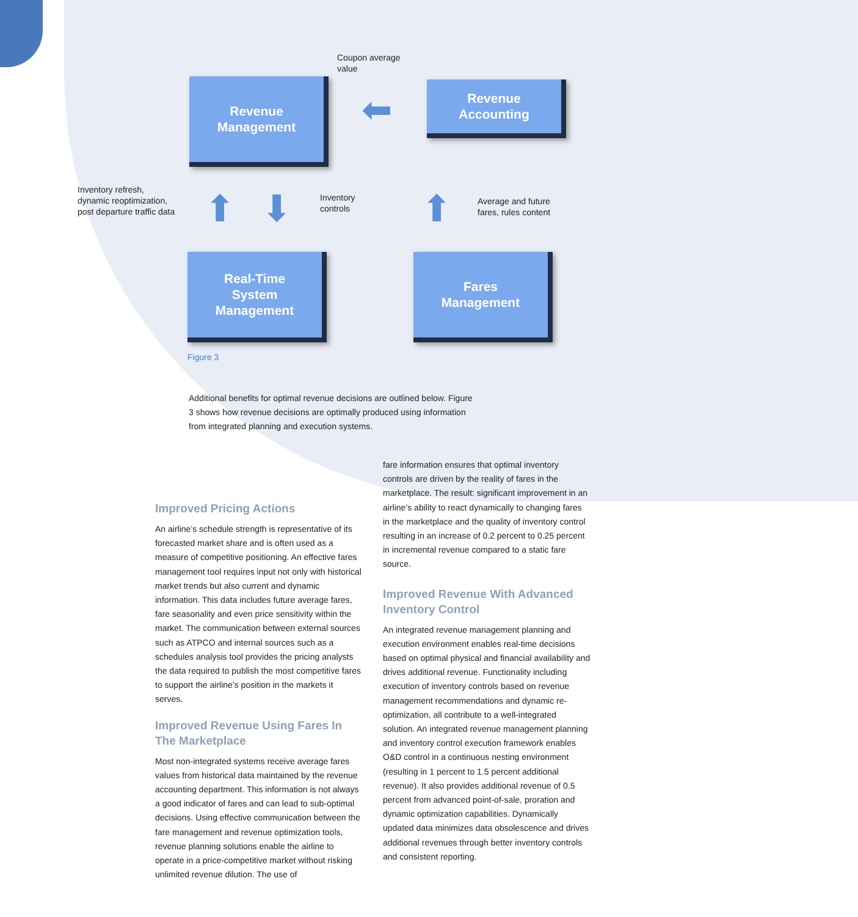Coupon average
value
Revenue
Management
⬅
Revenue
Accounting
Inventory refresh,
dynamic reoptimization,
post departure traffic data
⬆ ⬇
Inventory
controls
⬆
Average and future
fares, rules content
Real-Time
System
Management
Fares
Management
Figure 3
Additional benefits for optimal revenue decisions are outlined below. Figure 3 shows how revenue decisions are optimally produced using information from integrated planning and execution systems.
Improved Pricing Actions
An airline’s schedule strength is representative of its forecasted market share and is often used as a measure of competitive positioning. An effective fares management tool requires input not only with historical market trends but also current and dynamic information. This data includes future average fares, fare seasonality and even price sensitivity within the market. The communication between external sources such as ATPCO and internal sources such as a schedules analysis tool provides the pricing analysts the data required to publish the most competitive fares to support the airline’s position in the markets it serves.
Improved Revenue Using Fares In The Marketplace
Most non-integrated systems receive average fares values from historical data maintained by the revenue accounting department. This information is not always a good indicator of fares and can lead to sub-optimal decisions. Using effective communication between the fare management and revenue optimization tools, revenue planning solutions enable the airline to operate in a price-competitive market without risking unlimited revenue dilution. The use of
fare information ensures that optimal inventory controls are driven by the reality of fares in the marketplace. The result: significant improvement in an airline’s ability to react dynamically to changing fares in the marketplace and the quality of inventory control resulting in an increase of 0.2 percent to 0.25 percent in incremental revenue compared to a static fare source.
Improved Revenue With Advanced Inventory Control
An integrated revenue management planning and execution environment enables real-time decisions based on optimal physical and financial availability and drives additional revenue. Functionality including execution of inventory controls based on revenue management recommendations and dynamic re-optimization, all contribute to a well-integrated solution. An integrated revenue management planning and inventory control execution framework enables O&D control in a continuous nesting environment (resulting in 1 percent to 1.5 percent additional revenue). It also provides additional revenue of 0.5 percent from advanced point-of-sale, proration and dynamic optimization capabilities. Dynamically updated data minimizes data obsolescence and drives additional revenues through better inventory controls and consistent reporting.